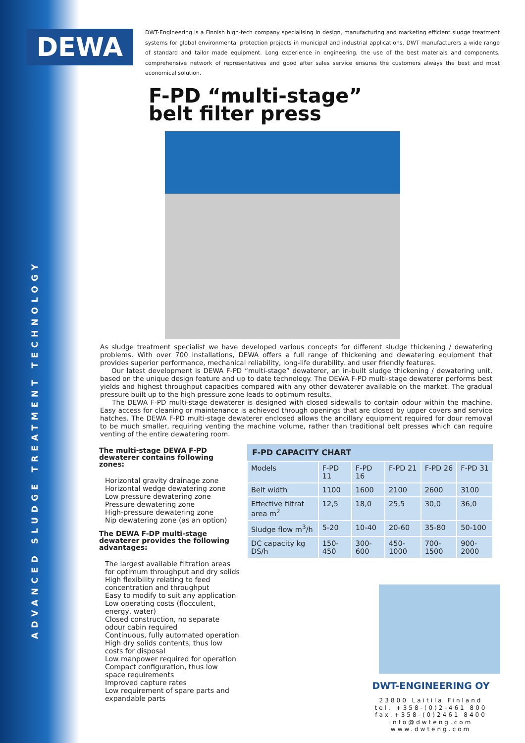DEWA
ADVANCED SLUDGE TREATMENT TECHNOLOGY
DWT-Engineering is a Finnish high-tech company specialising in design, manufacturing and marketing efficient sludge treatment systems for global environmental protection projects in municipal and industrial applications. DWT manufacturers a wide range of standard and tailor made equipment. Long experience in engineering, the use of the best materials and components, comprehensive network of representatives and good after sales service ensures the customers always the best and most economical solution.
F-PD “multi-stage”
belt filter press
As sludge treatment specialist we have developed various concepts for different sludge thickening / dewatering problems. With over 700 installations, DEWA offers a full range of thickening and dewatering equipment that provides superior performance, mechanical reliability, long-life durability. and user friendly features.
Our latest development is DEWA F-PD “multi-stage” dewaterer, an in-built sludge thickening / dewatering unit, based on the unique design feature and up to date technology. The DEWA F-PD multi-stage dewaterer performs best yields and highest throughput capacities compared with any other dewaterer available on the market. The gradual pressure built up to the high pressure zone leads to optimum results.
The DEWA F-PD multi-stage dewaterer is designed with closed sidewalls to contain odour within the machine. Easy access for cleaning or maintenance is achieved through openings that are closed by upper covers and service hatches. The DEWA F-PD multi-stage dewaterer enclosed allows the ancillary equipment required for dour removal to be much smaller, requiring venting the machine volume, rather than traditional belt presses which can require venting of the entire dewatering room.
The multi-stage DEWA F-PD dewaterer contains following zones:
Horizontal gravity drainage zone
Horizontal wedge dewatering zone
Low pressure dewatering zone
Pressure dewatering zone
High-pressure dewatering zone
Nip dewatering zone (as an option)
The DEWA F-DP multi-stage dewaterer provides the following advantages:
The largest available filtration areas for optimum throughput and dry solids
High flexibility relating to feed concentration and throughput
Easy to modify to suit any application
Low operating costs (flocculent, energy, water)
Closed construction, no separate odour cabin required
Continuous, fully automated operation
High dry solids contents, thus low costs for disposal
Low manpower required for operation
Compact configuration, thus low space requirements
Improved capture rates
Low requirement of spare parts and expandable parts
| F-PD CAPACITY CHART | | | | | |
| --- | --- | --- | --- | --- | --- |
| Models | F-PD 11 | F-PD 16 | F-PD 21 | F-PD 26 | F-PD 31 |
| Belt width | 1100 | 1600 | 2100 | 2600 | 3100 |
| Effective filtrat area m<sup>2</sup> | 12,5 | 18,0 | 25,5 | 30,0 | 36,0 |
| Sludge flow m<sup>3</sup>/h | 5-20 | 10-40 | 20-60 | 35-80 | 50-100 |
| DC capacity kg DS/h | 150-450 | 300-600 | 450-1000 | 700-1500 | 900-2000 |
DWT-ENGINEERING OY
23800 Laitila Finland
tel. +358-(0)2-461 800
fax.+358-(0)2461 8400
info@dwteng.com
www.dwteng.com